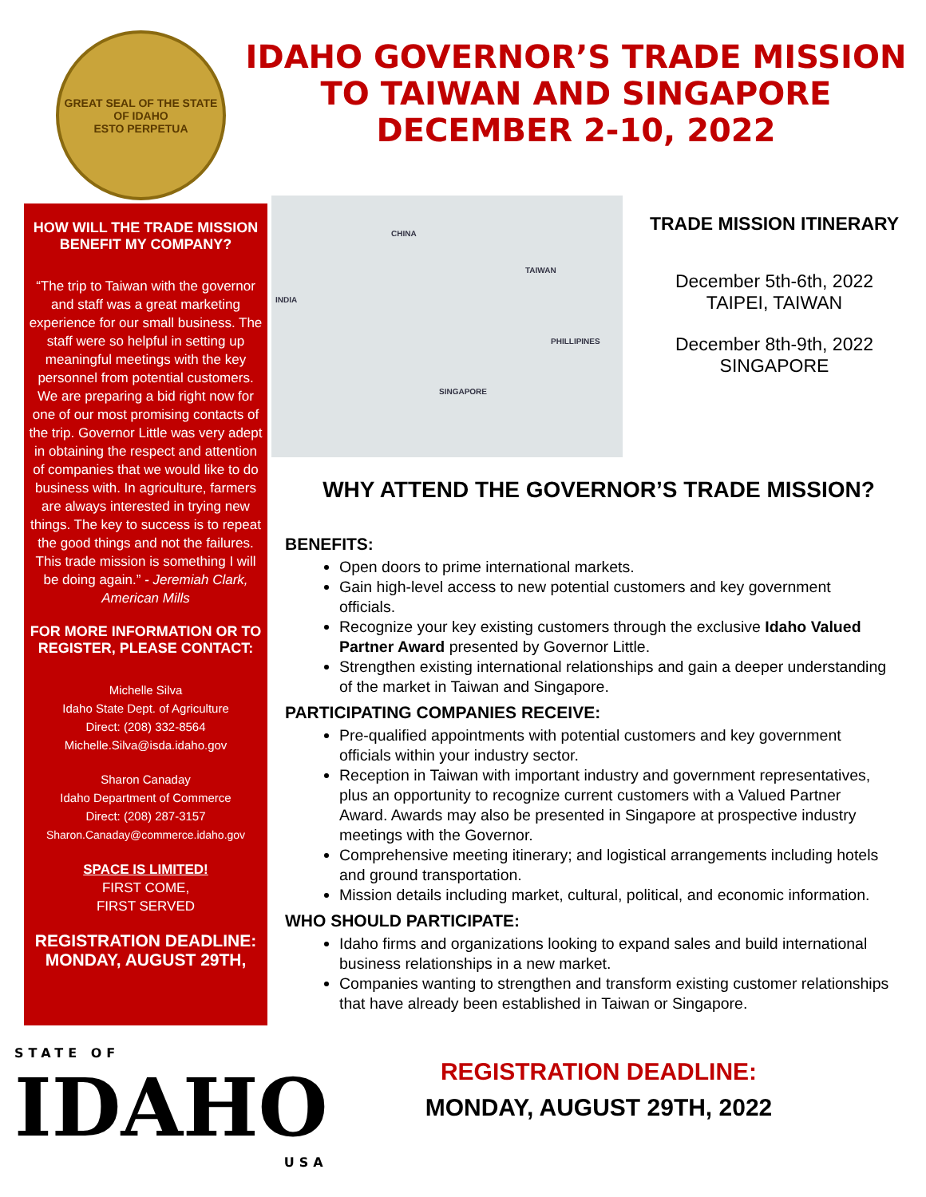GREAT SEAL OF THE STATE OF IDAHO
ESTO PERPETUA
IDAHO GOVERNOR’S TRADE MISSION
TO TAIWAN AND SINGAPORE
DECEMBER 2-10, 2022
HOW WILL THE TRADE MISSION BENEFIT MY COMPANY?
“The trip to Taiwan with the governor and staff was a great marketing experience for our small business. The staff were so helpful in setting up meaningful meetings with the key personnel from potential customers. We are preparing a bid right now for one of our most promising contacts of the trip. Governor Little was very adept in obtaining the respect and attention of companies that we would like to do business with. In agriculture, farmers are always interested in trying new things. The key to success is to repeat the good things and not the failures. This trade mission is something I will be doing again.” - Jeremiah Clark, American Mills
FOR MORE INFORMATION OR TO REGISTER, PLEASE CONTACT:
Michelle Silva
Idaho State Dept. of Agriculture
Direct: (208) 332-8564
Michelle.Silva@isda.idaho.gov
Sharon Canaday
Idaho Department of Commerce
Direct: (208) 287-3157
Sharon.Canaday@commerce.idaho.gov
SPACE IS LIMITED!
FIRST COME,
FIRST SERVED
REGISTRATION DEADLINE:
MONDAY, AUGUST 29TH,
CHINA
INDIA
TAIWAN
PHILLIPINES
SINGAPORE
TRADE MISSION ITINERARY
December 5th-6th, 2022
TAIPEI, TAIWAN
December 8th-9th, 2022
SINGAPORE
WHY ATTEND THE GOVERNOR’S TRADE MISSION?
BENEFITS:
Open doors to prime international markets.
Gain high-level access to new potential customers and key government officials.
Recognize your key existing customers through the exclusive Idaho Valued Partner Award presented by Governor Little.
Strengthen existing international relationships and gain a deeper understanding of the market in Taiwan and Singapore.
PARTICIPATING COMPANIES RECEIVE:
Pre-qualified appointments with potential customers and key government officials within your industry sector.
Reception in Taiwan with important industry and government representatives, plus an opportunity to recognize current customers with a Valued Partner Award. Awards may also be presented in Singapore at prospective industry meetings with the Governor.
Comprehensive meeting itinerary; and logistical arrangements including hotels and ground transportation.
Mission details including market, cultural, political, and economic information.
WHO SHOULD PARTICIPATE:
Idaho firms and organizations looking to expand sales and build international business relationships in a new market.
Companies wanting to strengthen and transform existing customer relationships that have already been established in Taiwan or Singapore.
REGISTRATION DEADLINE:
MONDAY, AUGUST 29TH, 2022
STATE OF
IDAHO
USA